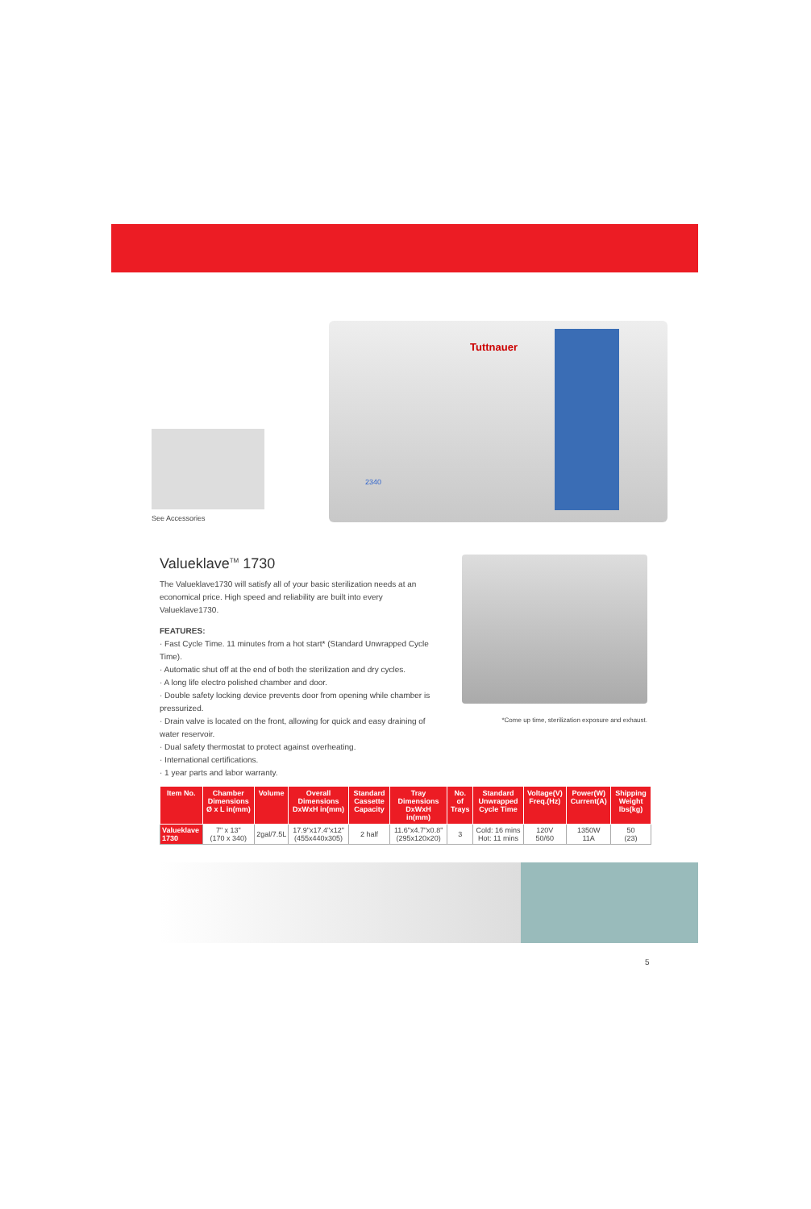See Accessories
Tuttnauer
2340
Valueklave<sup>TM</sup> 1730
The Valueklave1730 will satisfy all of your basic sterilization needs at an economical price. High speed and reliability are built into every Valueklave1730.
FEATURES:
· Fast Cycle Time. 11 minutes from a hot start* (Standard Unwrapped Cycle Time).
· Automatic shut off at the end of both the sterilization and dry cycles.
· A long life electro polished chamber and door.
· Double safety locking device prevents door from opening while chamber is pressurized.
· Drain valve is located on the front, allowing for quick and easy draining of water reservoir.
· Dual safety thermostat to protect against overheating.
· International certifications.
· 1 year parts and labor warranty.
*Come up time, sterilization exposure and exhaust.
| Item No. | Chamber Dimensions Ø x L in(mm) | Volume | Overall Dimensions DxWxH in(mm) | Standard Cassette Capacity | Tray Dimensions DxWxH in(mm) | No. of Trays | Standard Unwrapped Cycle Time | Voltage(V) Freq.(Hz) | Power(W) Current(A) | Shipping Weight lbs(kg) |
| --- | --- | --- | --- | --- | --- | --- | --- | --- | --- | --- |
| Valueklave 1730 | 7" x 13" (170 x 340) | 2gal/7.5L | 17.9"x17.4"x12" (455x440x305) | 2 half | 11.6"x4.7"x0.8" (295x120x20) | 3 | Cold: 16 mins Hot: 11 mins | 120V 50/60 | 1350W 11A | 50 (23) |
5